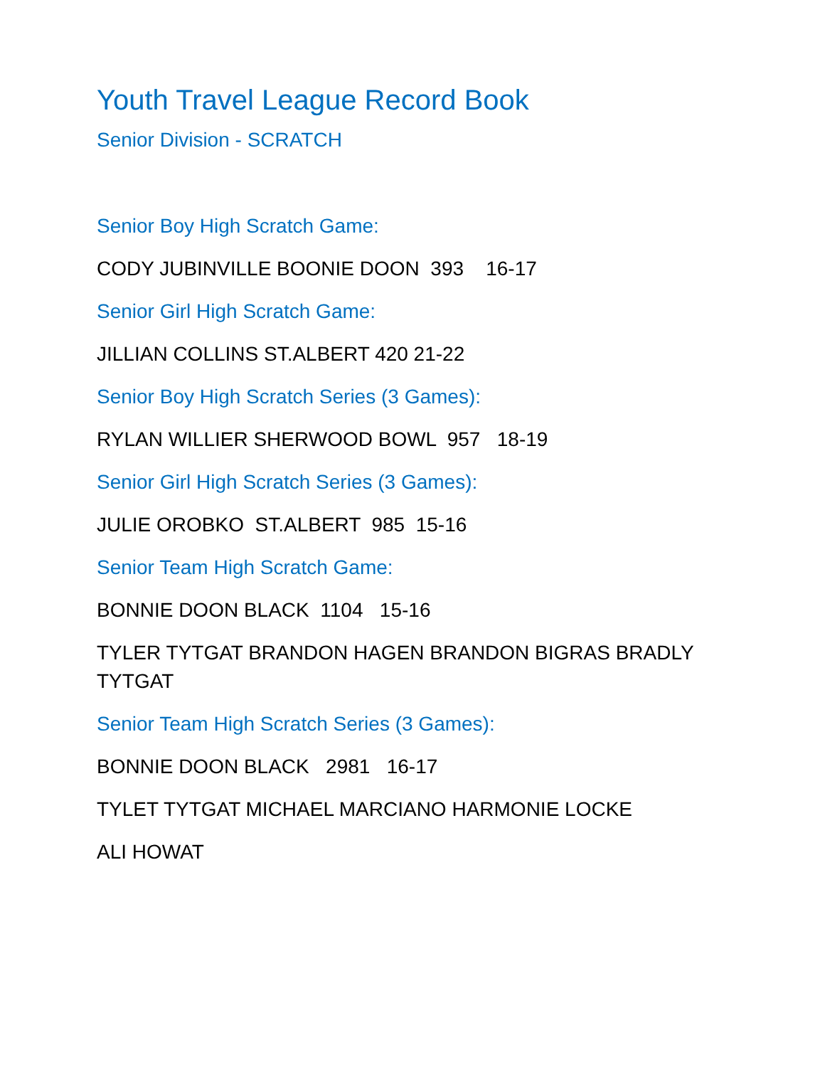Youth Travel League Record Book
Senior Division - SCRATCH
Senior Boy High Scratch Game:
CODY JUBINVILLE BOONIE DOON 393 16-17
Senior Girl High Scratch Game:
JILLIAN COLLINS ST.ALBERT 420 21-22
Senior Boy High Scratch Series (3 Games):
RYLAN WILLIER SHERWOOD BOWL 957 18-19
Senior Girl High Scratch Series (3 Games):
JULIE OROBKO ST.ALBERT 985 15-16
Senior Team High Scratch Game:
BONNIE DOON BLACK 1104 15-16
TYLER TYTGAT BRANDON HAGEN BRANDON BIGRAS BRADLY TYTGAT
Senior Team High Scratch Series (3 Games):
BONNIE DOON BLACK 2981 16-17
TYLET TYTGAT MICHAEL MARCIANO HARMONIE LOCKE
ALI HOWAT